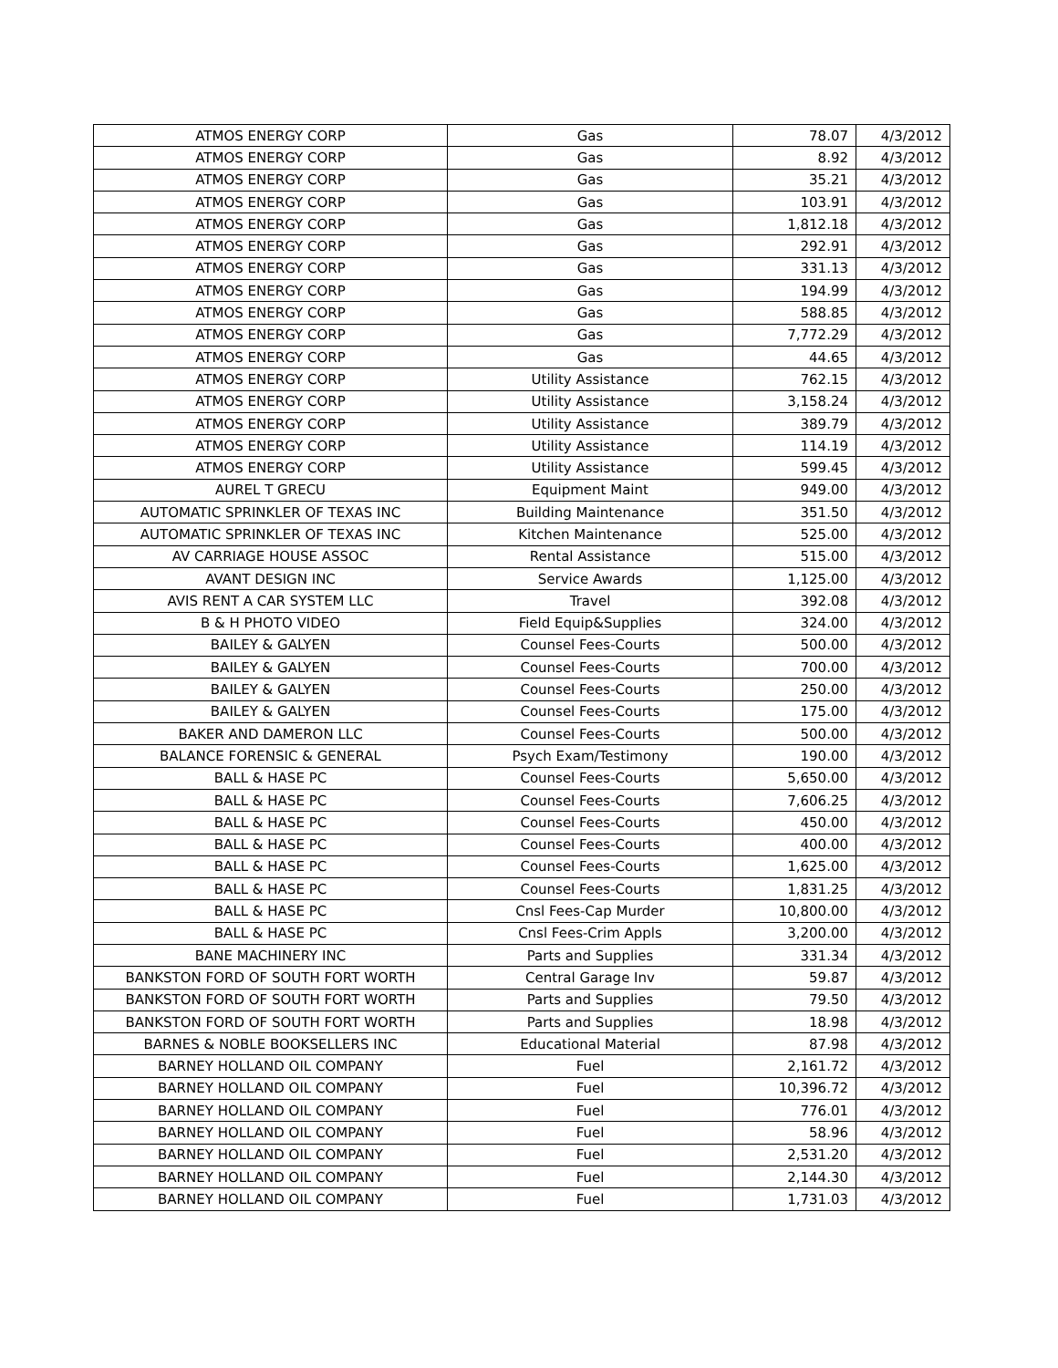| ATMOS ENERGY CORP | Gas | 78.07 | 4/3/2012 |
| ATMOS ENERGY CORP | Gas | 8.92 | 4/3/2012 |
| ATMOS ENERGY CORP | Gas | 35.21 | 4/3/2012 |
| ATMOS ENERGY CORP | Gas | 103.91 | 4/3/2012 |
| ATMOS ENERGY CORP | Gas | 1,812.18 | 4/3/2012 |
| ATMOS ENERGY CORP | Gas | 292.91 | 4/3/2012 |
| ATMOS ENERGY CORP | Gas | 331.13 | 4/3/2012 |
| ATMOS ENERGY CORP | Gas | 194.99 | 4/3/2012 |
| ATMOS ENERGY CORP | Gas | 588.85 | 4/3/2012 |
| ATMOS ENERGY CORP | Gas | 7,772.29 | 4/3/2012 |
| ATMOS ENERGY CORP | Gas | 44.65 | 4/3/2012 |
| ATMOS ENERGY CORP | Utility Assistance | 762.15 | 4/3/2012 |
| ATMOS ENERGY CORP | Utility Assistance | 3,158.24 | 4/3/2012 |
| ATMOS ENERGY CORP | Utility Assistance | 389.79 | 4/3/2012 |
| ATMOS ENERGY CORP | Utility Assistance | 114.19 | 4/3/2012 |
| ATMOS ENERGY CORP | Utility Assistance | 599.45 | 4/3/2012 |
| AUREL T GRECU | Equipment Maint | 949.00 | 4/3/2012 |
| AUTOMATIC SPRINKLER OF TEXAS INC | Building Maintenance | 351.50 | 4/3/2012 |
| AUTOMATIC SPRINKLER OF TEXAS INC | Kitchen Maintenance | 525.00 | 4/3/2012 |
| AV CARRIAGE HOUSE ASSOC | Rental Assistance | 515.00 | 4/3/2012 |
| AVANT DESIGN INC | Service Awards | 1,125.00 | 4/3/2012 |
| AVIS RENT A CAR SYSTEM LLC | Travel | 392.08 | 4/3/2012 |
| B & H PHOTO VIDEO | Field Equip&Supplies | 324.00 | 4/3/2012 |
| BAILEY & GALYEN | Counsel Fees-Courts | 500.00 | 4/3/2012 |
| BAILEY & GALYEN | Counsel Fees-Courts | 700.00 | 4/3/2012 |
| BAILEY & GALYEN | Counsel Fees-Courts | 250.00 | 4/3/2012 |
| BAILEY & GALYEN | Counsel Fees-Courts | 175.00 | 4/3/2012 |
| BAKER AND DAMERON LLC | Counsel Fees-Courts | 500.00 | 4/3/2012 |
| BALANCE FORENSIC & GENERAL | Psych Exam/Testimony | 190.00 | 4/3/2012 |
| BALL & HASE PC | Counsel Fees-Courts | 5,650.00 | 4/3/2012 |
| BALL & HASE PC | Counsel Fees-Courts | 7,606.25 | 4/3/2012 |
| BALL & HASE PC | Counsel Fees-Courts | 450.00 | 4/3/2012 |
| BALL & HASE PC | Counsel Fees-Courts | 400.00 | 4/3/2012 |
| BALL & HASE PC | Counsel Fees-Courts | 1,625.00 | 4/3/2012 |
| BALL & HASE PC | Counsel Fees-Courts | 1,831.25 | 4/3/2012 |
| BALL & HASE PC | Cnsl Fees-Cap Murder | 10,800.00 | 4/3/2012 |
| BALL & HASE PC | Cnsl Fees-Crim Appls | 3,200.00 | 4/3/2012 |
| BANE MACHINERY INC | Parts and Supplies | 331.34 | 4/3/2012 |
| BANKSTON FORD OF SOUTH FORT WORTH | Central Garage Inv | 59.87 | 4/3/2012 |
| BANKSTON FORD OF SOUTH FORT WORTH | Parts and Supplies | 79.50 | 4/3/2012 |
| BANKSTON FORD OF SOUTH FORT WORTH | Parts and Supplies | 18.98 | 4/3/2012 |
| BARNES & NOBLE BOOKSELLERS INC | Educational Material | 87.98 | 4/3/2012 |
| BARNEY HOLLAND OIL COMPANY | Fuel | 2,161.72 | 4/3/2012 |
| BARNEY HOLLAND OIL COMPANY | Fuel | 10,396.72 | 4/3/2012 |
| BARNEY HOLLAND OIL COMPANY | Fuel | 776.01 | 4/3/2012 |
| BARNEY HOLLAND OIL COMPANY | Fuel | 58.96 | 4/3/2012 |
| BARNEY HOLLAND OIL COMPANY | Fuel | 2,531.20 | 4/3/2012 |
| BARNEY HOLLAND OIL COMPANY | Fuel | 2,144.30 | 4/3/2012 |
| BARNEY HOLLAND OIL COMPANY | Fuel | 1,731.03 | 4/3/2012 |